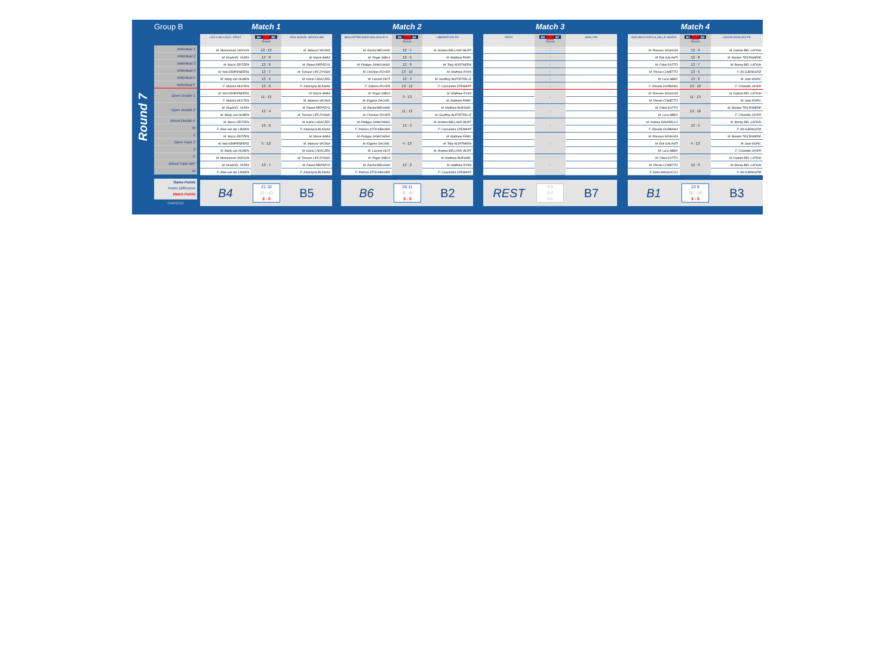Round 7
Group B
| Individual 1 |
| Individual 2 |
| Individual 3 |
| Individual 4 |
| Individual 5 |
| Individual F |
| Open Double 1 |
| Open Double 2 |
| Mixed Double F |
| M |
| 1 |
| Open Triple 2 |
| 3 |
| F |
| Mixed Triple M/F |
| M |
| Game Points Points Difference Match Points |
| ©MP2019 |
Match 1
| LES CAILLOUX, ZEIST | B4 B5 Result | OKS SOKÓŁ WROCŁAW |
| M: Mohammed JADOUN | 10 : 13 | M: Mateusz WOJNA |
| M: Khalid EL YAZIDI | 13 : 0 | M: Marek BABA |
| M: Marco ZEITZEN | 13 : 6 | M: Pawel PIEPRZYK |
| M: Noli KEMPENEERS | 13 : 7 | M: Tomasz LIPCZYNSKI |
| M: Marty van NUNEN | 13 : 5 | M: Kamil LADACZEK |
| F: Marsha MULTEN | 13 : 6 | F: Katarzyna BLASIAK |
| M: Noli KEMPENEERS | 11 : 13 | M: Marek BABA |
| F: Marsha MULTEN | | M: Mateusz WOJNA |
| M: Khalid EL YAZIDI | 13 : 4 | M: Pawel PIEPRZYK |
| M: Marty van NUNEN | | M: Tomasz LIPCZYNSKI |
| M: Marco ZEITZEN | 13 : 6 | M: Kamil LADACZEK |
| F: Elee van der LINDEN | | F: Katarzyna BLASIAK |
| M: Marco ZEITZEN | 5 : 13 | M: Marek BABA |
| M: Noli KEMPENEERS | | M: Mateusz WOJNA |
| M: Marty van NUNEN | | M: Kamil LADACZEK |
| M: Mohammed JADOUN | 13 : 7 | M: Tomasz LIPCZYNSKI |
| M: Khalid EL YAZIDI | | M: Pawel PIEPRZYK |
| F: Elee van der LINDEN | | F: Katarzyna BLASIAK |
| B4 | 21 10 11 : -11 3 : 0 | B5 |
Match 2
| BOULEFREUNDE MALSCH E.V. | B6 B2 Result | LIBERATION PC |
| M: Rachid BELHAID | 13 : 7 | M: Andrew BELLAMY-BURT |
| M: Roger SIBKA | 13 : 5 | M: Matthew PINEL |
| M: Philippe JANKOWSKI | 13 : 0 | M: Toby NORTHERN |
| M: Christian ROYER | 13 : 10 | M: Matthew RYAN |
| M: Laurent DIOT | 13 : 3 | M: Geoffroy BUFFETRILLE |
| F: Sabrina ROYER | 13 : 12 | F: Cassandra STEWART |
| M: Roger SIBKA | 3 : 13 | M: Matthew RYAN |
| M: Eugene GACKEL | | M: Matthew PINEL |
| M: Rachid BELHAID | 11 : 13 | M: Matthew BUESNEL |
| M: Christian ROYER | | M: Geoffroy BUFFETRILLE |
| M: Philippe JANKOWSKI | 13 : 3 | M: Andrew BELLAMY-BURT |
| F: Patricia STÖCKBAUER | | F: Cassandra STEWART |
| M: Philippe JANKOWSKI | 4 : 13 | M: Matthew PINEL |
| M: Eugene GACKEL | | M: Toby NORTHERN |
| M: Laurent DIOT | | M: Andrew BELLAMY-BURT |
| M: Roger SIBKA | 13 : 2 | M: Matthew BUESNEL |
| M: Rachid BELHAID | | M: Matthew RYAN |
| F: Patricia STÖCKBAUER | | F: Cassandra STEWART |
| B6 | 20 11 9 : -9 3 : 0 | B2 |
Match 3
| REST | B8 B7 Result | SAKU PK |
| | : | |
| | : | |
| | : | |
| | : | |
| | : | |
| | : | |
| | : | |
| | : | |
| | : | |
| | : | |
| | : | |
| REST | 0 0 0 0 0 0 | B7 |
Match 4
| ASD BOCCIOFILA VALLE MAIRA | B1 B3 Result | GRORUDDALEN PK |
| M: Romano DIGIAUDI | 13 : 9 | M: Gabriel BEL-LAFKIH |
| M: Erik GALANTI | 13 : 8 | M: Bastien TESTANIERE |
| M: Fabio DUTTO | 13 : 7 | M: Benny BEL-LAFKIH |
| M: Florian COMETTO | 13 : 5 | F: Eli GJENGSTØ |
| M: Luca ABBA' | 13 : 2 | M: Jean ESPIC |
| F: Rosella DURBANO | 13 : 10 | F: Charlotte JAYER |
| M: Romano DIGIAUDI | 11 : 13 | M: Gabriel BEL-LAFKIH |
| M: Florian COMETTO | | M: Jean ESPIC |
| M: Fabio DUTTO | 13 : 10 | M: Bastien TESTANIERE |
| M: Luca ABBA' | | F: Charlotte JAYER |
| M: Andrea DIGARELLO | 13 : 5 | M: Benny BEL-LAFKIH |
| F: Rosella DURBANO | | F: Eli GJENGSTØ |
| M: Romano DIGIAUDI | 4 : 13 | M: Bastien TESTANIERE |
| M: Erik GALANTI | | M: Jean ESPIC |
| M: Luca ABBA' | | F: Charlotte JAYER |
| M: Fabio DUTTO | 13 : 9 | M: Gabriel BEL-LAFKIH |
| M: Florian COMETTO | | M: Benny BEL-LAFKIH |
| F: Erika MASSUCCO | | F: Eli GJENGSTØ |
| B1 | 23 8 15 : -15 3 : 0 | B3 |